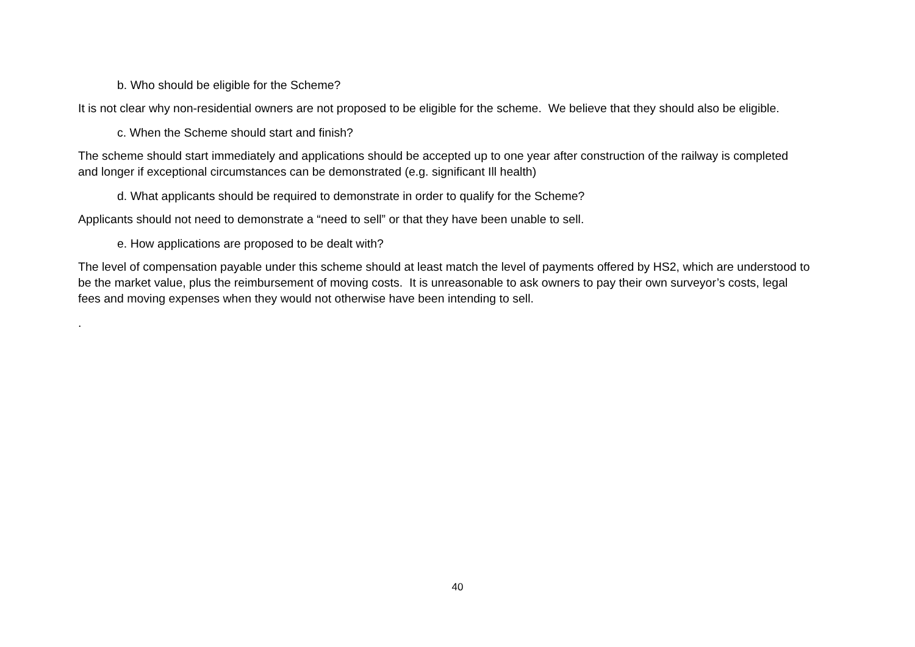b. Who should be eligible for the Scheme?
It is not clear why non-residential owners are not proposed to be eligible for the scheme. We believe that they should also be eligible.
c. When the Scheme should start and finish?
The scheme should start immediately and applications should be accepted up to one year after construction of the railway is completed and longer if exceptional circumstances can be demonstrated (e.g. significant Ill health)
d. What applicants should be required to demonstrate in order to qualify for the Scheme?
Applicants should not need to demonstrate a “need to sell” or that they have been unable to sell.
e. How applications are proposed to be dealt with?
The level of compensation payable under this scheme should at least match the level of payments offered by HS2, which are understood to be the market value, plus the reimbursement of moving costs. It is unreasonable to ask owners to pay their own surveyor’s costs, legal fees and moving expenses when they would not otherwise have been intending to sell.
.
40